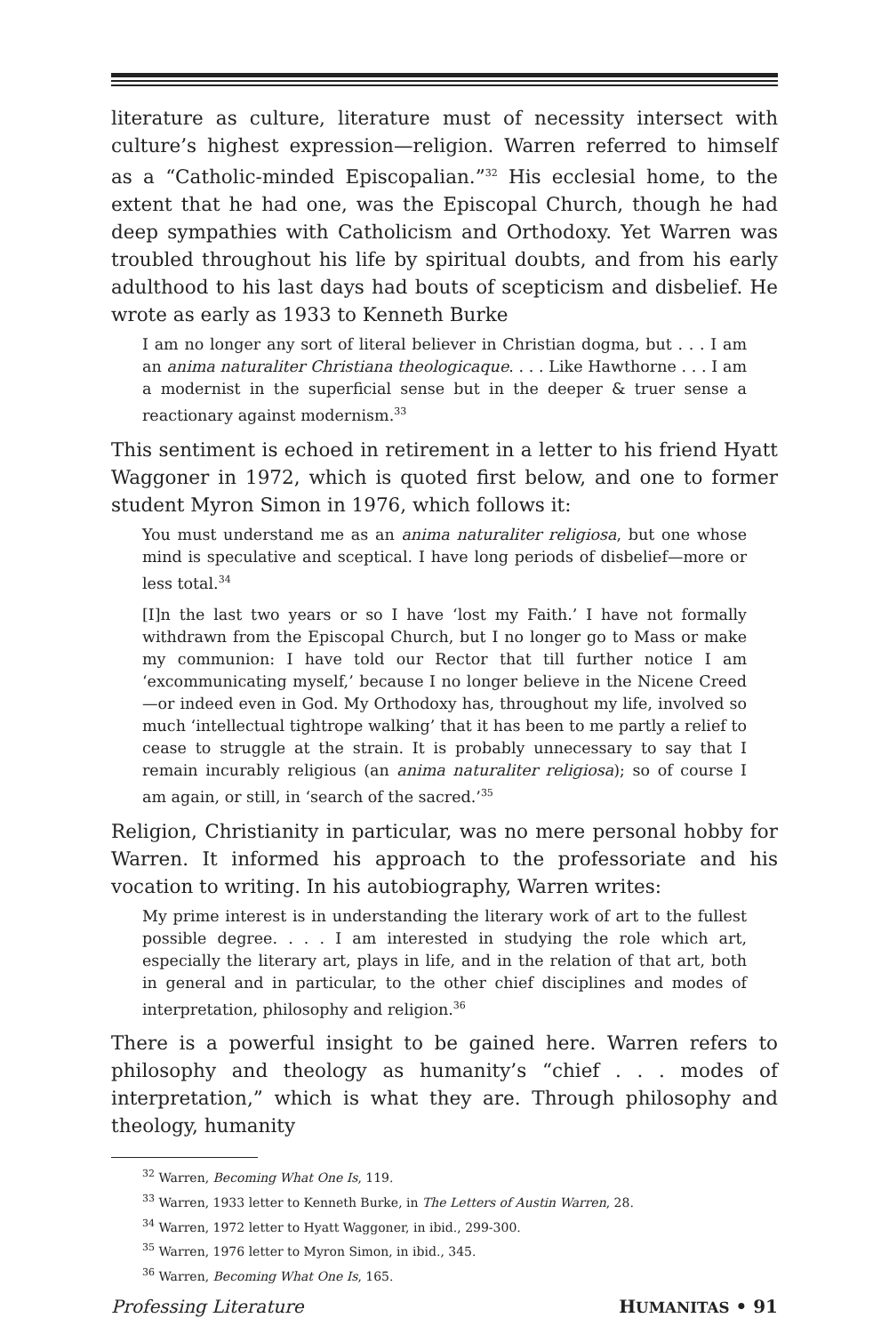literature as culture, literature must of necessity intersect with culture’s highest expression—religion. Warren referred to himself as a “Catholic-minded Episcopalian.”<sup>32</sup> His ecclesial home, to the extent that he had one, was the Episcopal Church, though he had deep sympathies with Catholicism and Orthodoxy. Yet Warren was troubled throughout his life by spiritual doubts, and from his early adulthood to his last days had bouts of scepticism and disbelief. He wrote as early as 1933 to Kenneth Burke
I am no longer any sort of literal believer in Christian dogma, but . . . I am an anima naturaliter Christiana theologicaque. . . . Like Hawthorne . . . I am a modernist in the superficial sense but in the deeper & truer sense a reactionary against modernism.<sup>33</sup>
This sentiment is echoed in retirement in a letter to his friend Hyatt Waggoner in 1972, which is quoted first below, and one to former student Myron Simon in 1976, which follows it:
You must understand me as an anima naturaliter religiosa, but one whose mind is speculative and sceptical. I have long periods of disbelief—more or less total.<sup>34</sup>
[I]n the last two years or so I have ‘lost my Faith.’ I have not formally withdrawn from the Episcopal Church, but I no longer go to Mass or make my communion: I have told our Rector that till further notice I am ‘excommunicating myself,’ because I no longer believe in the Nicene Creed—or indeed even in God. My Orthodoxy has, throughout my life, involved so much ‘intellectual tightrope walking’ that it has been to me partly a relief to cease to struggle at the strain. It is probably unnecessary to say that I remain incurably religious (an anima naturaliter religiosa); so of course I am again, or still, in ‘search of the sacred.’<sup>35</sup>
Religion, Christianity in particular, was no mere personal hobby for Warren. It informed his approach to the professoriate and his vocation to writing. In his autobiography, Warren writes:
My prime interest is in understanding the literary work of art to the fullest possible degree. . . . I am interested in studying the role which art, especially the literary art, plays in life, and in the relation of that art, both in general and in particular, to the other chief disciplines and modes of interpretation, philosophy and religion.<sup>36</sup>
There is a powerful insight to be gained here. Warren refers to philosophy and theology as humanity’s “chief . . . modes of interpretation,” which is what they are. Through philosophy and theology, humanity
<sup>32</sup> Warren, Becoming What One Is, 119.
<sup>33</sup> Warren, 1933 letter to Kenneth Burke, in The Letters of Austin Warren, 28.
<sup>34</sup> Warren, 1972 letter to Hyatt Waggoner, in ibid., 299-300.
<sup>35</sup> Warren, 1976 letter to Myron Simon, in ibid., 345.
<sup>36</sup> Warren, Becoming What One Is, 165.
Professing Literature HUMANITAS • 91